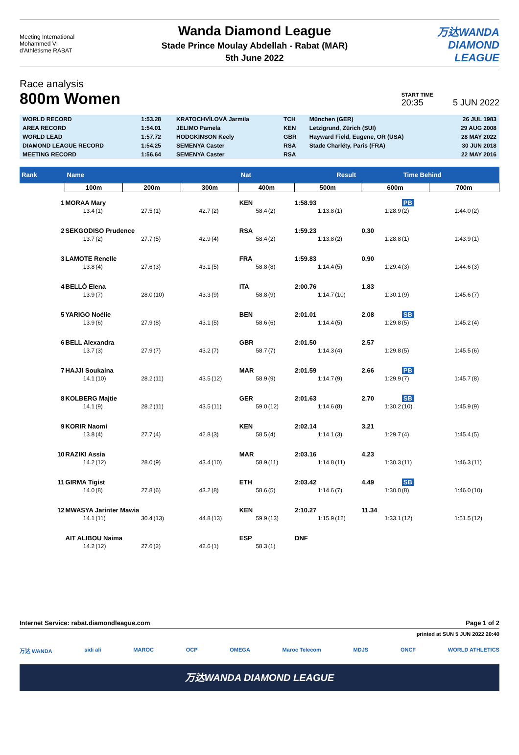Meeting International
Mohammed VI
d'Athlétisme RABAT
Wanda Diamond League
Stade Prince Moulay Abdellah - Rabat (MAR)
5th June 2022
万达WANDA
DIAMOND
LEAGUE
Race analysis
800m Women
START TIME
20:35
5 JUN 2022
| WORLD RECORD | 1:53.28 | KRATOCHVÍLOVÁ Jarmila | TCH | München (GER) | 26 JUL 1983 |
| AREA RECORD | 1:54.01 | JELIMO Pamela | KEN | Letzigrund, Zürich (SUI) | 29 AUG 2008 |
| WORLD LEAD | 1:57.72 | HODGKINSON Keely | GBR | Hayward Field, Eugene, OR (USA) | 28 MAY 2022 |
| DIAMOND LEAGUE RECORD | 1:54.25 | SEMENYA Caster | RSA | Stade Charléty, Paris (FRA) | 30 JUN 2018 |
| MEETING RECORD | 1:56.64 | SEMENYA Caster | RSA | | 22 MAY 2016 |
| Rank | Name | | | | | | Nat | | | Result | | Time Behind | | |
| --- | --- | --- | --- | --- | --- | --- | --- | --- | --- | --- | --- | --- | --- | --- |
| | 100m | | 200m | | 300m | | 400m | | 500m | | 600m | | 700m | |
| 1 | MORAA Mary | | | | | | KEN | | 1:58.93 | | | PB | | |
| | 13.4 | (1) | 27.5 | (1) | 42.7 | (2) | 58.4 | (2) | 1:13.8 | (1) | 1:28.9 | (2) | 1:44.0 | (2) |
| 2 | SEKGODISO Prudence | | | | | | RSA | | 1:59.23 | | 0.30 | | | |
| | 13.7 | (2) | 27.7 | (5) | 42.9 | (4) | 58.4 | (2) | 1:13.8 | (2) | 1:28.8 | (1) | 1:43.9 | (1) |
| 3 | LAMOTE Renelle | | | | | | FRA | | 1:59.83 | | 0.90 | | | |
| | 13.8 | (4) | 27.6 | (3) | 43.1 | (5) | 58.8 | (8) | 1:14.4 | (5) | 1:29.4 | (3) | 1:44.6 | (3) |
| 4 | BELLÒ Elena | | | | | | ITA | | 2:00.76 | | 1.83 | | | |
| | 13.9 | (7) | 28.0 | (10) | 43.3 | (9) | 58.8 | (9) | 1:14.7 | (10) | 1:30.1 | (9) | 1:45.6 | (7) |
| 5 | YARIGO Noélie | | | | | | BEN | | 2:01.01 | | 2.08 | SB | | |
| | 13.9 | (6) | 27.9 | (8) | 43.1 | (5) | 58.6 | (6) | 1:14.4 | (5) | 1:29.8 | (5) | 1:45.2 | (4) |
| 6 | BELL Alexandra | | | | | | GBR | | 2:01.50 | | 2.57 | | | |
| | 13.7 | (3) | 27.9 | (7) | 43.2 | (7) | 58.7 | (7) | 1:14.3 | (4) | 1:29.8 | (5) | 1:45.5 | (6) |
| 7 | HAJJI Soukaina | | | | | | MAR | | 2:01.59 | | 2.66 | PB | | |
| | 14.1 | (10) | 28.2 | (11) | 43.5 | (12) | 58.9 | (9) | 1:14.7 | (9) | 1:29.9 | (7) | 1:45.7 | (8) |
| 8 | KOLBERG Majtie | | | | | | GER | | 2:01.63 | | 2.70 | SB | | |
| | 14.1 | (9) | 28.2 | (11) | 43.5 | (11) | 59.0 | (12) | 1:14.6 | (8) | 1:30.2 | (10) | 1:45.9 | (9) |
| 9 | KORIR Naomi | | | | | | KEN | | 2:02.14 | | 3.21 | | | |
| | 13.8 | (4) | 27.7 | (4) | 42.8 | (3) | 58.5 | (4) | 1:14.1 | (3) | 1:29.7 | (4) | 1:45.4 | (5) |
| 10 | RAZIKI Assia | | | | | | MAR | | 2:03.16 | | 4.23 | | | |
| | 14.2 | (12) | 28.0 | (9) | 43.4 | (10) | 58.9 | (11) | 1:14.8 | (11) | 1:30.3 | (11) | 1:46.3 | (11) |
| 11 | GIRMA Tigist | | | | | | ETH | | 2:03.42 | | 4.49 | SB | | |
| | 14.0 | (8) | 27.8 | (6) | 43.2 | (8) | 58.6 | (5) | 1:14.6 | (7) | 1:30.0 | (8) | 1:46.0 | (10) |
| 12 | MWASYA Jarinter Mawia | | | | | | KEN | | 2:10.27 | | 11.34 | | | |
| | 14.1 | (11) | 30.4 | (13) | 44.8 | (13) | 59.9 | (13) | 1:15.9 | (12) | 1:33.1 | (12) | 1:51.5 | (12) |
| | AIT ALIBOU Naima | | | | | | ESP | | DNF | | | | | |
| | 14.2 | (12) | 27.6 | (2) | 42.6 | (1) | 58.3 | (1) | | | | | | |
Internet Service: rabat.diamondleague.com Page 1 of 2
printed at SUN 5 JUN 2022 20:40
万达 WANDA sidi ali MAROC OCP OMEGA Maroc Telecom MDJS ONCF WORLD ATHLETICS
万达WANDA DIAMOND LEAGUE